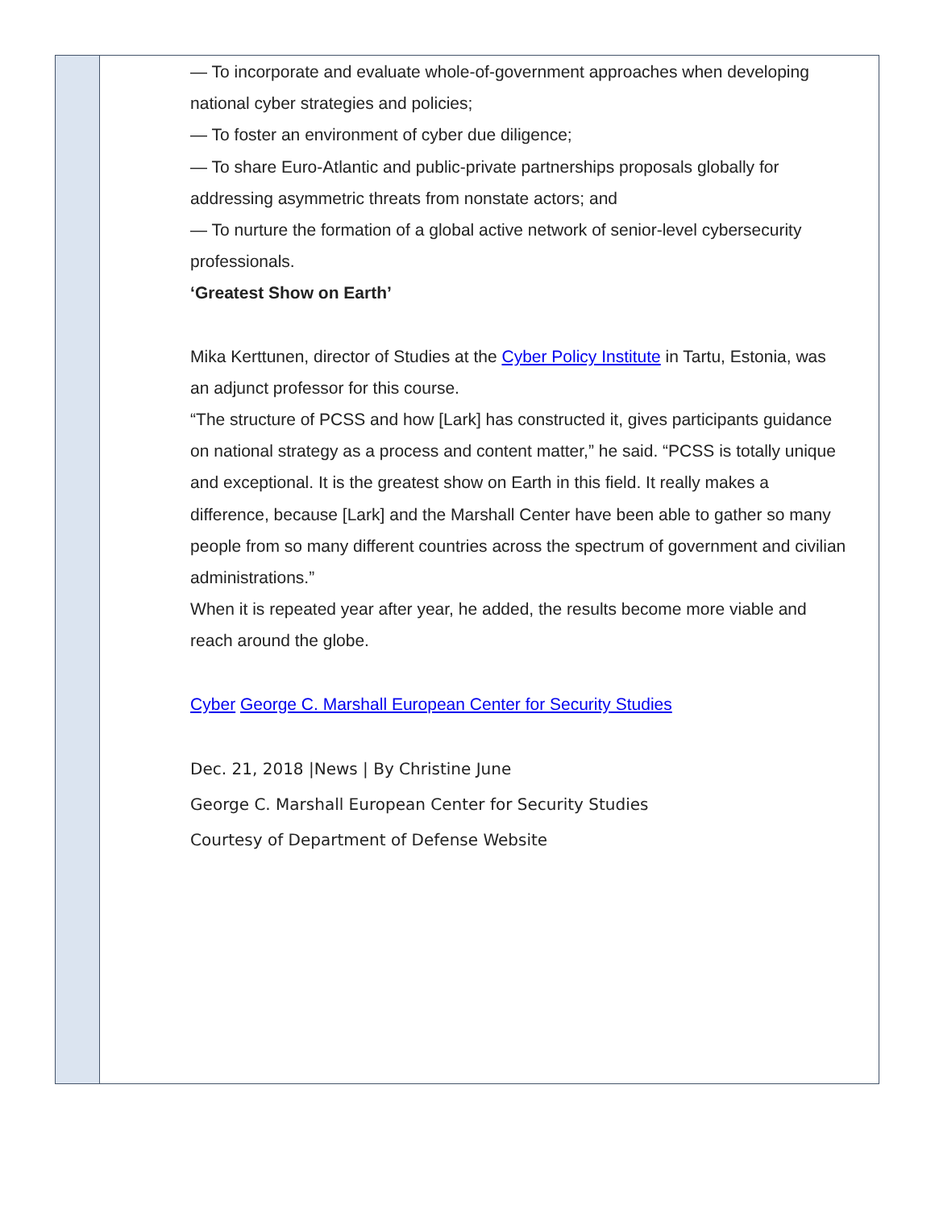— To incorporate and evaluate whole-of-government approaches when developing national cyber strategies and policies;
— To foster an environment of cyber due diligence;
— To share Euro-Atlantic and public-private partnerships proposals globally for addressing asymmetric threats from nonstate actors; and
— To nurture the formation of a global active network of senior-level cybersecurity professionals.
‘Greatest Show on Earth’
Mika Kerttunen, director of Studies at the Cyber Policy Institute in Tartu, Estonia, was an adjunct professor for this course.
“The structure of PCSS and how [Lark] has constructed it, gives participants guidance on national strategy as a process and content matter,” he said. “PCSS is totally unique and exceptional. It is the greatest show on Earth in this field. It really makes a difference, because [Lark] and the Marshall Center have been able to gather so many people from so many different countries across the spectrum of government and civilian administrations.”
When it is repeated year after year, he added, the results become more viable and reach around the globe.
Cyber George C. Marshall European Center for Security Studies
Dec. 21, 2018 |News | By Christine June
George C. Marshall European Center for Security Studies
Courtesy of Department of Defense Website